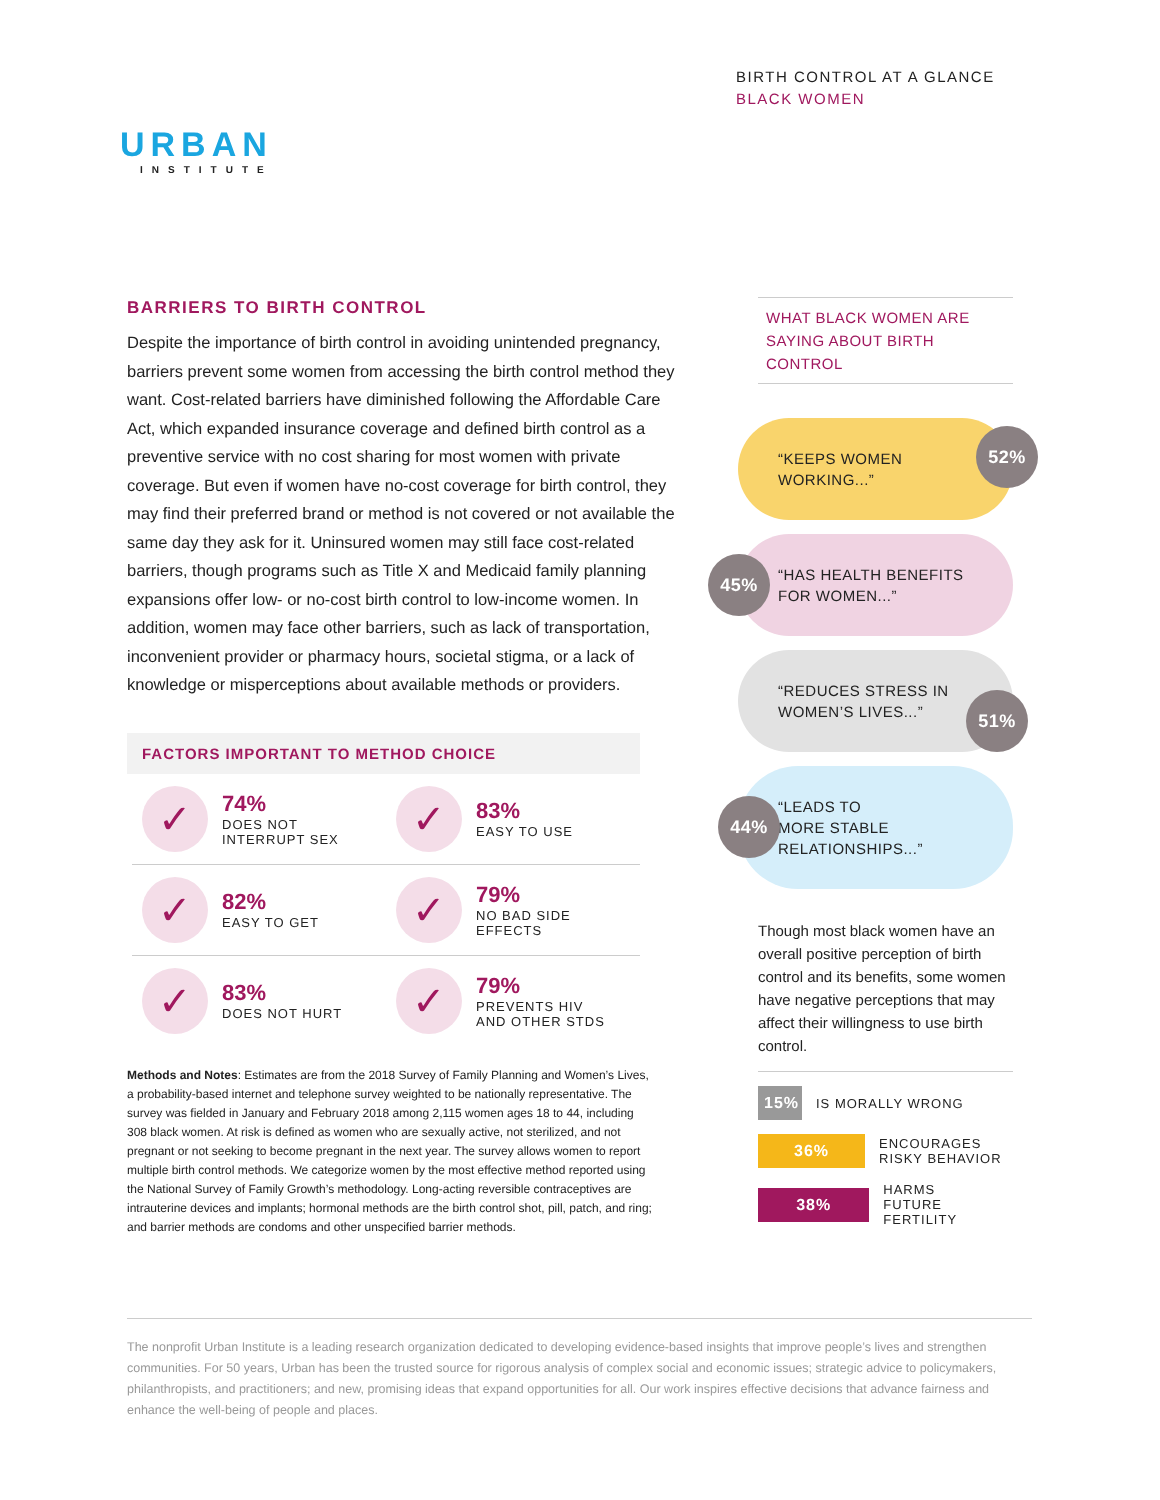BIRTH CONTROL AT A GLANCE
BLACK WOMEN
URBAN
INSTITUTE
BARRIERS TO BIRTH CONTROL
Despite the importance of birth control in avoiding unintended pregnancy, barriers prevent some women from accessing the birth control method they want. Cost-related barriers have diminished following the Affordable Care Act, which expanded insurance coverage and defined birth control as a preventive service with no cost sharing for most women with private coverage. But even if women have no-cost coverage for birth control, they may find their preferred brand or method is not covered or not available the same day they ask for it. Uninsured women may still face cost-related barriers, though programs such as Title X and Medicaid family planning expansions offer low- or no-cost birth control to low-income women. In addition, women may face other barriers, such as lack of transportation, inconvenient provider or pharmacy hours, societal stigma, or a lack of knowledge or misperceptions about available methods or providers.
FACTORS IMPORTANT TO METHOD CHOICE
✓
74%
DOES NOT
INTERRUPT SEX
✓
83%
EASY TO USE
✓
82%
EASY TO GET
✓
79%
NO BAD SIDE EFFECTS
✓
83%
DOES NOT HURT
✓
79%
PREVENTS HIV
AND OTHER STDS
Methods and Notes: Estimates are from the 2018 Survey of Family Planning and Women’s Lives, a probability-based internet and telephone survey weighted to be nationally representative. The survey was fielded in January and February 2018 among 2,115 women ages 18 to 44, including 308 black women. At risk is defined as women who are sexually active, not sterilized, and not pregnant or not seeking to become pregnant in the next year. The survey allows women to report multiple birth control methods. We categorize women by the most effective method reported using the National Survey of Family Growth’s methodology. Long-acting reversible contraceptives are intrauterine devices and implants; hormonal methods are the birth control shot, pill, patch, and ring; and barrier methods are condoms and other unspecified barrier methods.
WHAT BLACK WOMEN ARE
SAYING ABOUT BIRTH CONTROL
“KEEPS WOMEN
WORKING...”
52%
“HAS HEALTH BENEFITS
FOR WOMEN...”
45%
“REDUCES STRESS IN
WOMEN’S LIVES...”
51%
“LEADS TO
MORE STABLE
RELATIONSHIPS...”
44%
Though most black women have an overall positive perception of birth control and its benefits, some women have negative perceptions that may affect their willingness to use birth control.
15% IS MORALLY WRONG
36% ENCOURAGES
RISKY BEHAVIOR
38% HARMS
FUTURE FERTILITY
The nonprofit Urban Institute is a leading research organization dedicated to developing evidence-based insights that improve people’s lives and strengthen communities. For 50 years, Urban has been the trusted source for rigorous analysis of complex social and economic issues; strategic advice to policymakers, philanthropists, and practitioners; and new, promising ideas that expand opportunities for all. Our work inspires effective decisions that advance fairness and enhance the well-being of people and places.